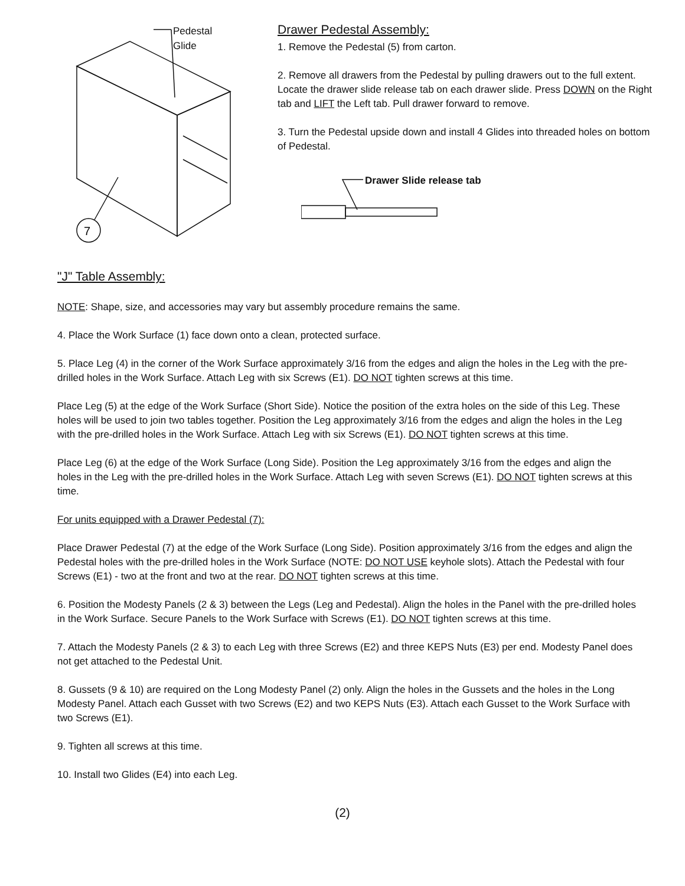7
Pedestal
Glide
Drawer Pedestal Assembly:
1. Remove the Pedestal (5) from carton.
2. Remove all drawers from the Pedestal by pulling drawers out to the full extent. Locate the drawer slide release tab on each drawer slide. Press DOWN on the Right tab and LIFT the Left tab. Pull drawer forward to remove.
3. Turn the Pedestal upside down and install 4 Glides into threaded holes on bottom of Pedestal.
Drawer Slide release tab
"J" Table Assembly:
NOTE: Shape, size, and accessories may vary but assembly procedure remains the same.
4. Place the Work Surface (1) face down onto a clean, protected surface.
5. Place Leg (4) in the corner of the Work Surface approximately 3/16 from the edges and align the holes in the Leg with the pre-drilled holes in the Work Surface. Attach Leg with six Screws (E1). DO NOT tighten screws at this time.
Place Leg (5) at the edge of the Work Surface (Short Side). Notice the position of the extra holes on the side of this Leg. These holes will be used to join two tables together. Position the Leg approximately 3/16 from the edges and align the holes in the Leg with the pre-drilled holes in the Work Surface. Attach Leg with six Screws (E1). DO NOT tighten screws at this time.
Place Leg (6) at the edge of the Work Surface (Long Side). Position the Leg approximately 3/16 from the edges and align the holes in the Leg with the pre-drilled holes in the Work Surface. Attach Leg with seven Screws (E1). DO NOT tighten screws at this time.
For units equipped with a Drawer Pedestal (7):
Place Drawer Pedestal (7) at the edge of the Work Surface (Long Side). Position approximately 3/16 from the edges and align the Pedestal holes with the pre-drilled holes in the Work Surface (NOTE: DO NOT USE keyhole slots). Attach the Pedestal with four Screws (E1) - two at the front and two at the rear. DO NOT tighten screws at this time.
6. Position the Modesty Panels (2 & 3) between the Legs (Leg and Pedestal). Align the holes in the Panel with the pre-drilled holes in the Work Surface. Secure Panels to the Work Surface with Screws (E1). DO NOT tighten screws at this time.
7. Attach the Modesty Panels (2 & 3) to each Leg with three Screws (E2) and three KEPS Nuts (E3) per end. Modesty Panel does not get attached to the Pedestal Unit.
8. Gussets (9 & 10) are required on the Long Modesty Panel (2) only. Align the holes in the Gussets and the holes in the Long Modesty Panel. Attach each Gusset with two Screws (E2) and two KEPS Nuts (E3). Attach each Gusset to the Work Surface with two Screws (E1).
9. Tighten all screws at this time.
10. Install two Glides (E4) into each Leg.
(2)